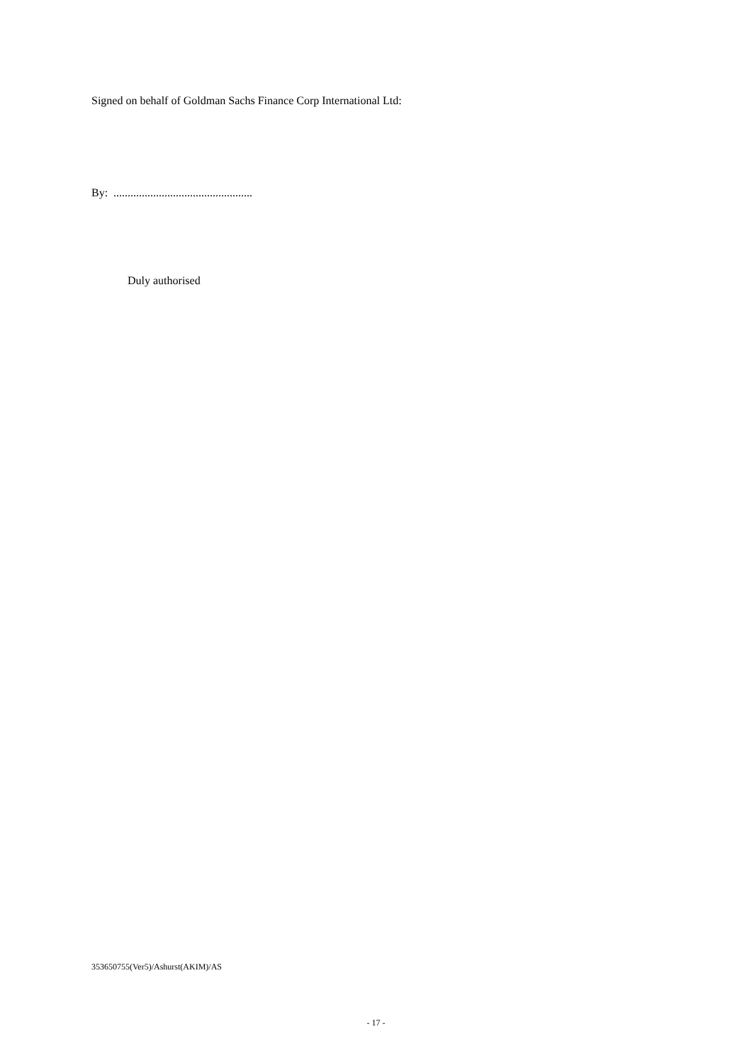Signed on behalf of Goldman Sachs Finance Corp International Ltd:
By: .................................................
Duly authorised
353650755(Ver5)/Ashurst(AKIM)/AS
- 17 -